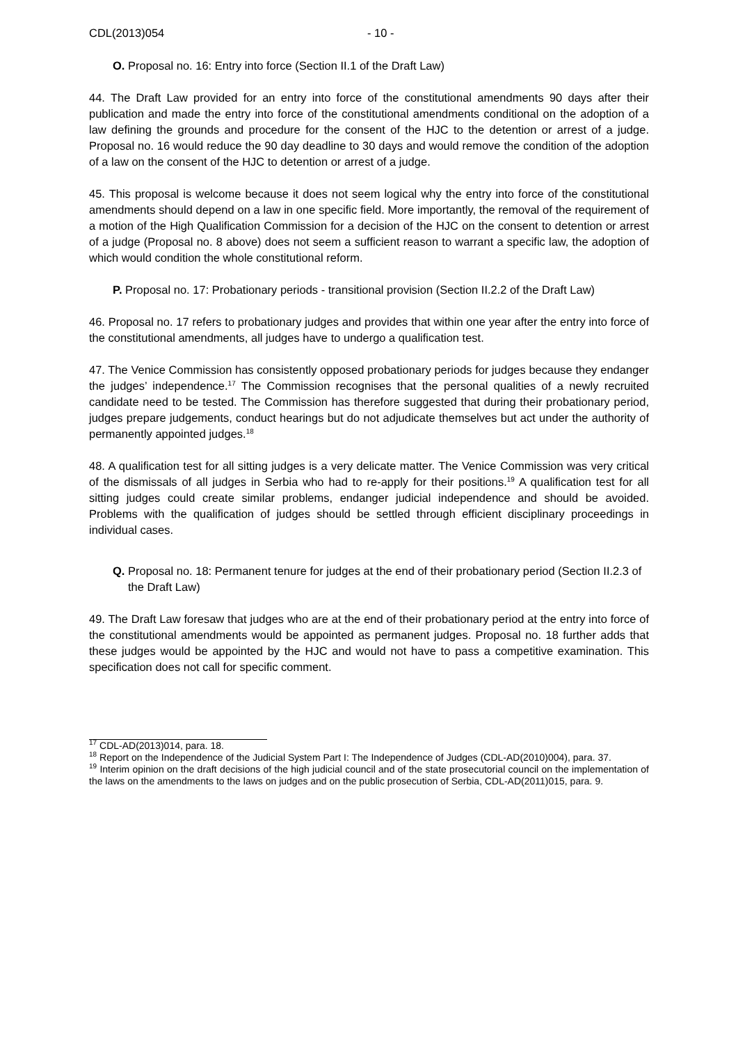CDL(2013)054 - 10 -
O. Proposal no. 16: Entry into force (Section II.1 of the Draft Law)
44. The Draft Law provided for an entry into force of the constitutional amendments 90 days after their publication and made the entry into force of the constitutional amendments conditional on the adoption of a law defining the grounds and procedure for the consent of the HJC to the detention or arrest of a judge. Proposal no. 16 would reduce the 90 day deadline to 30 days and would remove the condition of the adoption of a law on the consent of the HJC to detention or arrest of a judge.
45. This proposal is welcome because it does not seem logical why the entry into force of the constitutional amendments should depend on a law in one specific field. More importantly, the removal of the requirement of a motion of the High Qualification Commission for a decision of the HJC on the consent to detention or arrest of a judge (Proposal no. 8 above) does not seem a sufficient reason to warrant a specific law, the adoption of which would condition the whole constitutional reform.
P. Proposal no. 17: Probationary periods - transitional provision (Section II.2.2 of the Draft Law)
46. Proposal no. 17 refers to probationary judges and provides that within one year after the entry into force of the constitutional amendments, all judges have to undergo a qualification test.
47. The Venice Commission has consistently opposed probationary periods for judges because they endanger the judges’ independence.<sup>17</sup> The Commission recognises that the personal qualities of a newly recruited candidate need to be tested. The Commission has therefore suggested that during their probationary period, judges prepare judgements, conduct hearings but do not adjudicate themselves but act under the authority of permanently appointed judges.<sup>18</sup>
48. A qualification test for all sitting judges is a very delicate matter. The Venice Commission was very critical of the dismissals of all judges in Serbia who had to re-apply for their positions.<sup>19</sup> A qualification test for all sitting judges could create similar problems, endanger judicial independence and should be avoided. Problems with the qualification of judges should be settled through efficient disciplinary proceedings in individual cases.
Q. Proposal no. 18: Permanent tenure for judges at the end of their probationary period (Section II.2.3 of the Draft Law)
49. The Draft Law foresaw that judges who are at the end of their probationary period at the entry into force of the constitutional amendments would be appointed as permanent judges. Proposal no. 18 further adds that these judges would be appointed by the HJC and would not have to pass a competitive examination. This specification does not call for specific comment.
<sup>17</sup> CDL-AD(2013)014, para. 18.
<sup>18</sup> Report on the Independence of the Judicial System Part I: The Independence of Judges (CDL-AD(2010)004), para. 37.
<sup>19</sup> Interim opinion on the draft decisions of the high judicial council and of the state prosecutorial council on the implementation of the laws on the amendments to the laws on judges and on the public prosecution of Serbia, CDL-AD(2011)015, para. 9.